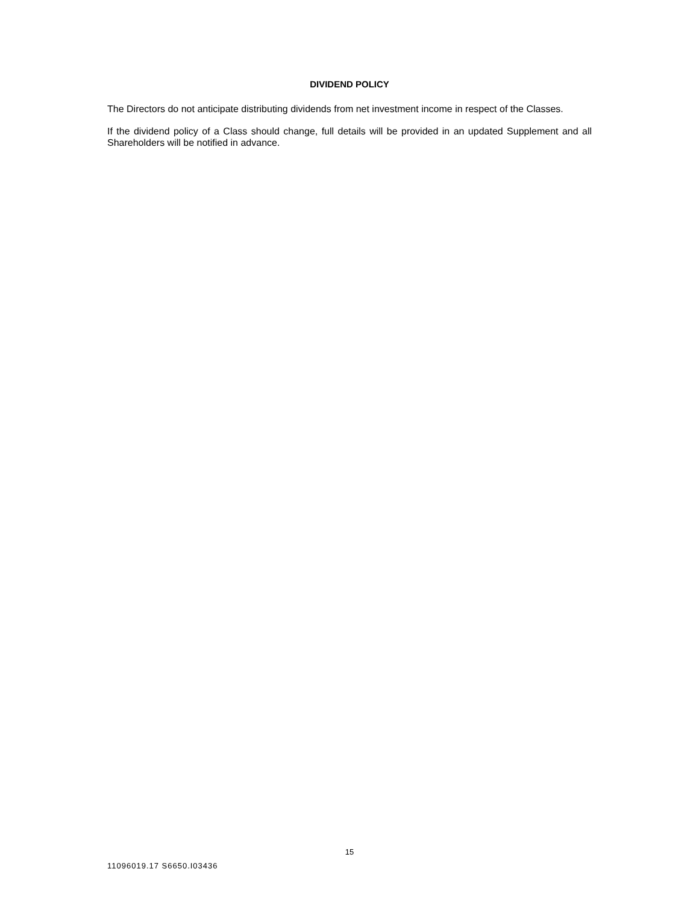DIVIDEND POLICY
The Directors do not anticipate distributing dividends from net investment income in respect of the Classes.
If the dividend policy of a Class should change, full details will be provided in an updated Supplement and all Shareholders will be notified in advance.
15
11096019.17 S6650.I03436